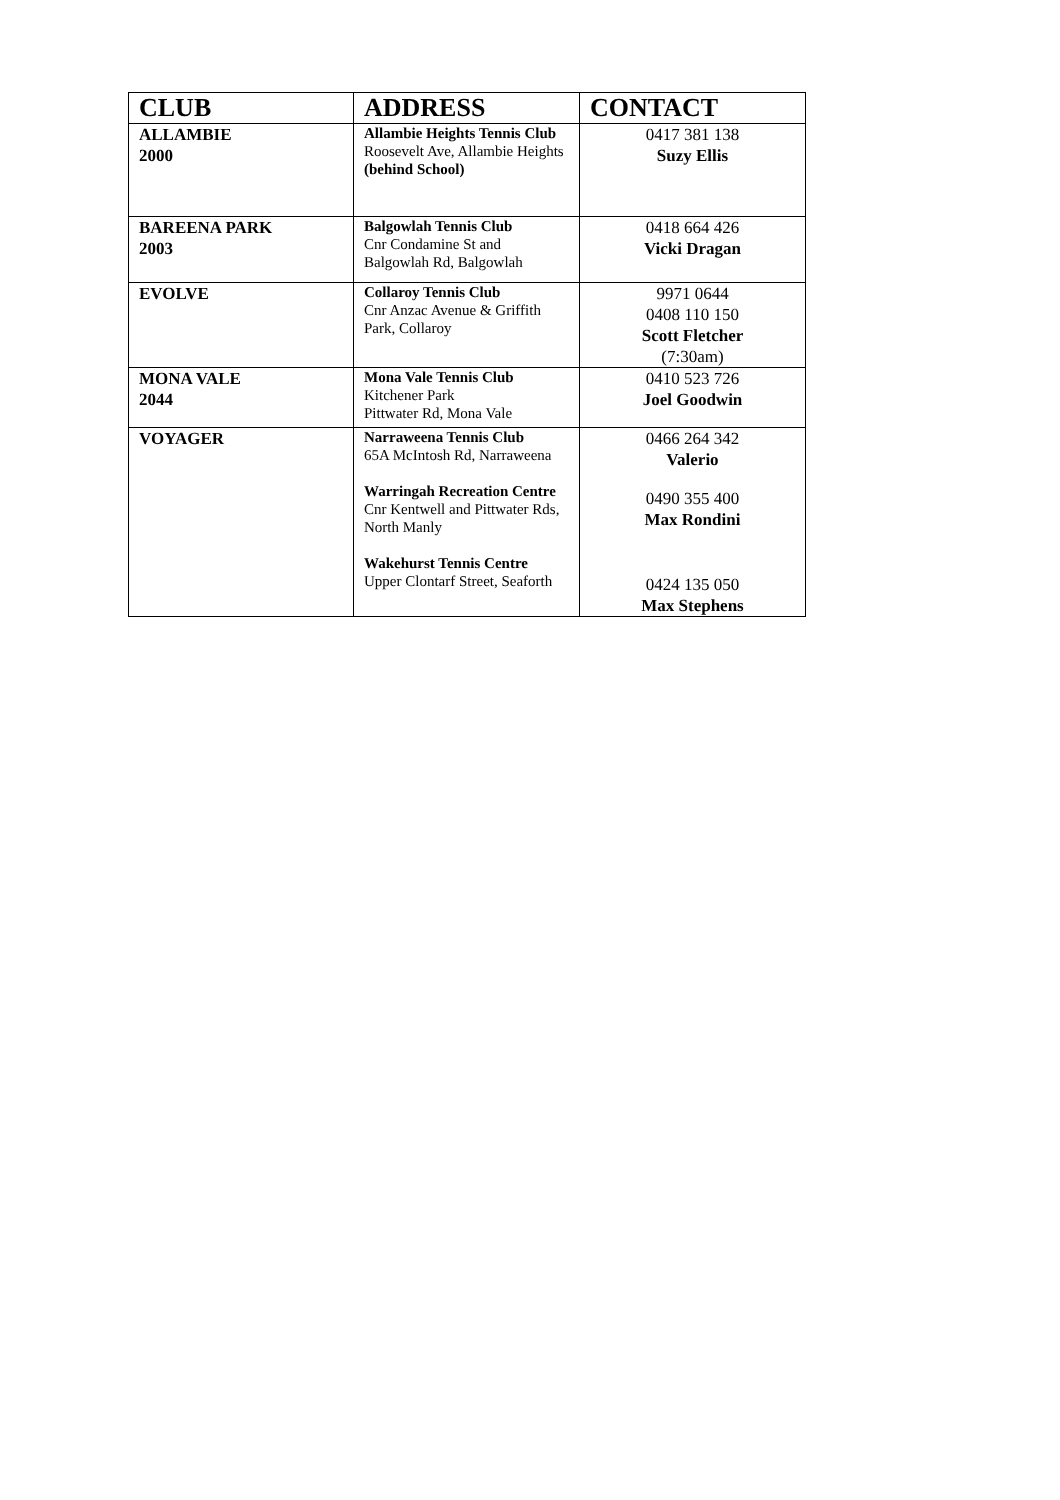| CLUB | ADDRESS | CONTACT |
| --- | --- | --- |
| ALLAMBIE 2000 | Allambie Heights Tennis Club Roosevelt Ave, Allambie Heights (behind School) | 0417 381 138 Suzy Ellis |
| BAREENA PARK 2003 | Balgowlah Tennis Club Cnr Condamine St and Balgowlah Rd, Balgowlah | 0418 664 426 Vicki Dragan |
| EVOLVE | Collaroy Tennis Club Cnr Anzac Avenue & Griffith Park, Collaroy | 9971 0644 0408 110 150 Scott Fletcher (7:30am) |
| MONA VALE 2044 | Mona Vale Tennis Club Kitchener Park Pittwater Rd, Mona Vale | 0410 523 726 Joel Goodwin |
| VOYAGER | Narraweena Tennis Club 65A McIntosh Rd, Narraweena Warringah Recreation Centre Cnr Kentwell and Pittwater Rds, North Manly Wakehurst Tennis Centre Upper Clontarf Street, Seaforth | 0466 264 342 Valerio 0490 355 400 Max Rondini 0424 135 050 Max Stephens |